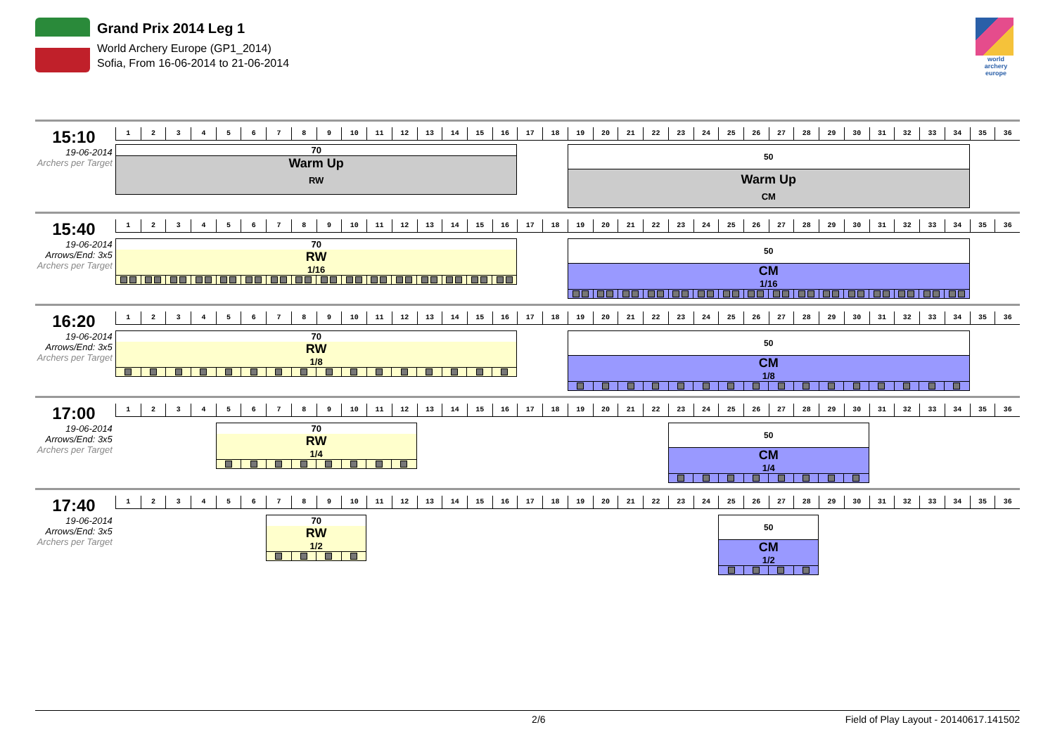Grand Prix 2014 Leg 1
World Archery Europe (GP1_2014)
Sofia, From 16-06-2014 to 21-06-2014
world archery europe
15:10
19-06-2014
Archers per Target
1
2
3
4
5
6
7
8
9
10
11
12
13
14
15
16
17
18
19
20
21
22
23
24
25
26
27
28
29
30
31
32
33
34
35
36
70
Warm Up
RW
50
Warm Up
CM
15:40
19-06-2014
Arrows/End: 3x5
Archers per Target
1
2
3
4
5
6
7
8
9
10
11
12
13
14
15
16
17
18
19
20
21
22
23
24
25
26
27
28
29
30
31
32
33
34
35
36
70
RW
1/16
50
CM
1/16
16:20
19-06-2014
Arrows/End: 3x5
Archers per Target
1
2
3
4
5
6
7
8
9
10
11
12
13
14
15
16
17
18
19
20
21
22
23
24
25
26
27
28
29
30
31
32
33
34
35
36
70
RW
1/8
50
CM
1/8
17:00
19-06-2014
Arrows/End: 3x5
Archers per Target
1
2
3
4
5
6
7
8
9
10
11
12
13
14
15
16
17
18
19
20
21
22
23
24
25
26
27
28
29
30
31
32
33
34
35
36
70
RW
1/4
50
CM
1/4
17:40
19-06-2014
Arrows/End: 3x5
Archers per Target
1
2
3
4
5
6
7
8
9
10
11
12
13
14
15
16
17
18
19
20
21
22
23
24
25
26
27
28
29
30
31
32
33
34
35
36
70
RW
1/2
50
CM
1/2
2/6 Field of Play Layout - 20140617.141502